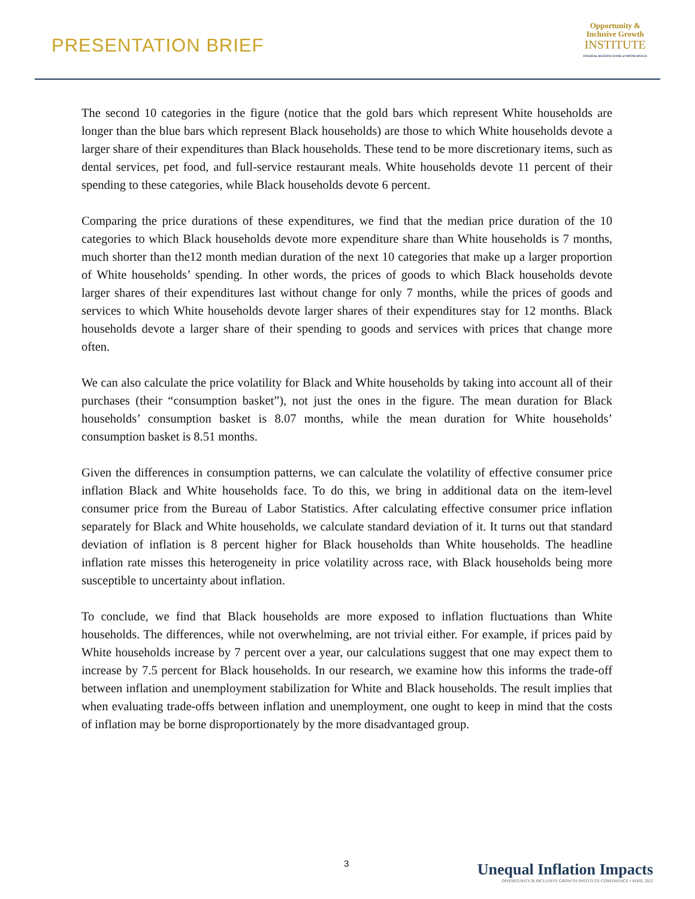PRESENTATION BRIEF
Opportunity &
Inclusive Growth
INSTITUTE
FEDERAL RESERVE BANK of MINNEAPOLIS
The second 10 categories in the figure (notice that the gold bars which represent White households are longer than the blue bars which represent Black households) are those to which White households devote a larger share of their expenditures than Black households. These tend to be more discretionary items, such as dental services, pet food, and full-service restaurant meals. White households devote 11 percent of their spending to these categories, while Black households devote 6 percent.
Comparing the price durations of these expenditures, we find that the median price duration of the 10 categories to which Black households devote more expenditure share than White households is 7 months, much shorter than the12 month median duration of the next 10 categories that make up a larger proportion of White households’ spending. In other words, the prices of goods to which Black households devote larger shares of their expenditures last without change for only 7 months, while the prices of goods and services to which White households devote larger shares of their expenditures stay for 12 months. Black households devote a larger share of their spending to goods and services with prices that change more often.
We can also calculate the price volatility for Black and White households by taking into account all of their purchases (their “consumption basket”), not just the ones in the figure. The mean duration for Black households’ consumption basket is 8.07 months, while the mean duration for White households’ consumption basket is 8.51 months.
Given the differences in consumption patterns, we can calculate the volatility of effective consumer price inflation Black and White households face. To do this, we bring in additional data on the item-level consumer price from the Bureau of Labor Statistics. After calculating effective consumer price inflation separately for Black and White households, we calculate standard deviation of it. It turns out that standard deviation of inflation is 8 percent higher for Black households than White households. The headline inflation rate misses this heterogeneity in price volatility across race, with Black households being more susceptible to uncertainty about inflation.
To conclude, we find that Black households are more exposed to inflation fluctuations than White households. The differences, while not overwhelming, are not trivial either. For example, if prices paid by White households increase by 7 percent over a year, our calculations suggest that one may expect them to increase by 7.5 percent for Black households. In our research, we examine how this informs the trade-off between inflation and unemployment stabilization for White and Black households. The result implies that when evaluating trade-offs between inflation and unemployment, one ought to keep in mind that the costs of inflation may be borne disproportionately by the more disadvantaged group.
3
Unequal Inflation Impacts
OPPORTUNITY & INCLUSIVE GROWTH INSTITUTE CONFERENCE • APRIL 2022